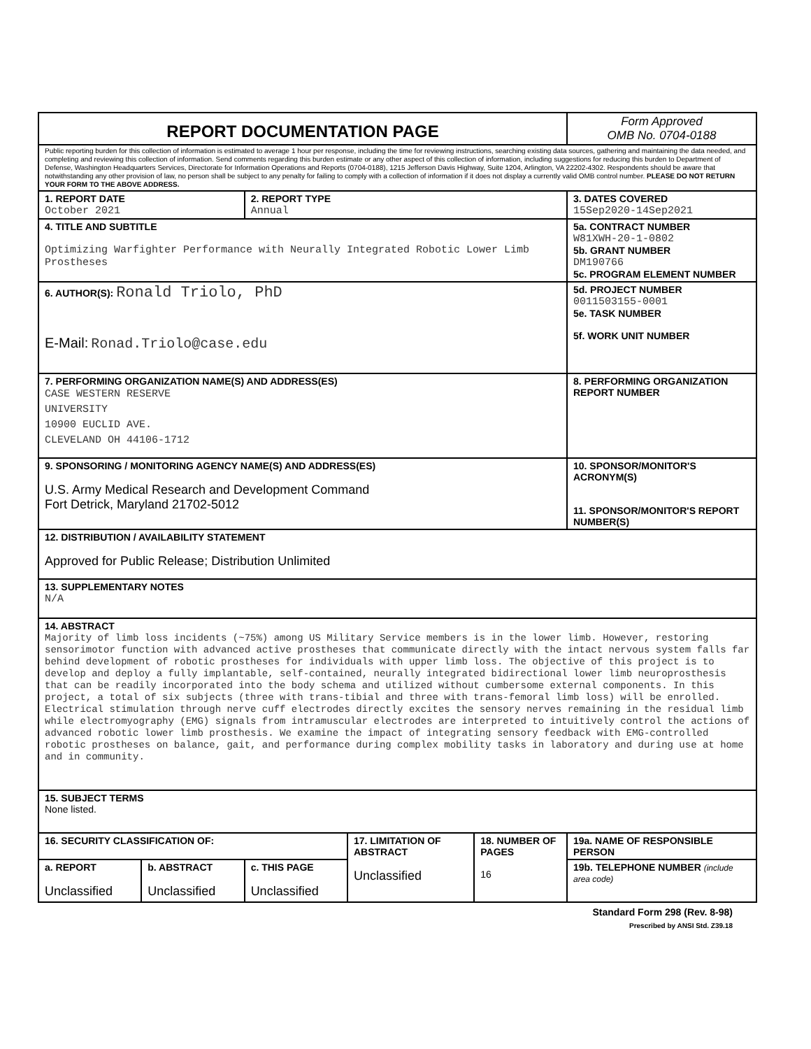| REPORT DOCUMENTATION PAGE | | | | | Form Approved OMB No. 0704-0188 |
| Public reporting burden for this collection of information is estimated to average 1 hour per response, including the time for reviewing instructions, searching existing data sources, gathering and maintaining the data needed, and completing and reviewing this collection of information. Send comments regarding this burden estimate or any other aspect of this collection of information, including suggestions for reducing this burden to Department of Defense, Washington Headquarters Services, Directorate for Information Operations and Reports (0704-0188), 1215 Jefferson Davis Highway, Suite 1204, Arlington, VA 22202-4302. Respondents should be aware that notwithstanding any other provision of law, no person shall be subject to any penalty for failing to comply with a collection of information if it does not display a currently valid OMB control number. PLEASE DO NOT RETURN YOUR FORM TO THE ABOVE ADDRESS. | | | | | |
| 1. REPORT DATE October 2021 | | 2. REPORT TYPE Annual | | | 3. DATES COVERED 15Sep2020-14Sep2021 |
| 4. TITLE AND SUBTITLE Optimizing Warfighter Performance with Neurally Integrated Robotic Lower Limb Prostheses | | | | | 5a. CONTRACT NUMBER W81XWH-20-1-0802 5b. GRANT NUMBER DM190766 5c. PROGRAM ELEMENT NUMBER |
| 6. AUTHOR(S): Ronald Triolo, PhD E-Mail: Ronad.Triolo@case.edu | | | | | 5d. PROJECT NUMBER 0011503155-0001 5e. TASK NUMBER 5f. WORK UNIT NUMBER |
| 7. PERFORMING ORGANIZATION NAME(S) AND ADDRESS(ES) CASE WESTERN RESERVE UNIVERSITY 10900 EUCLID AVE. CLEVELAND OH 44106-1712 | | | | | 8. PERFORMING ORGANIZATION REPORT NUMBER |
| 9. SPONSORING / MONITORING AGENCY NAME(S) AND ADDRESS(ES) U.S. Army Medical Research and Development Command Fort Detrick, Maryland 21702-5012 | | | | | 10. SPONSOR/MONITOR'S ACRONYM(S) 11. SPONSOR/MONITOR'S REPORT NUMBER(S) |
| 12. DISTRIBUTION / AVAILABILITY STATEMENT Approved for Public Release; Distribution Unlimited | | | | | |
| 13. SUPPLEMENTARY NOTES N/A | | | | | |
| 14. ABSTRACT Majority of limb loss incidents (~75%) among US Military Service members is in the lower limb. However, restoring sensorimotor function with advanced active prostheses that communicate directly with the intact nervous system falls far behind development of robotic prostheses for individuals with upper limb loss. The objective of this project is to develop and deploy a fully implantable, self-contained, neurally integrated bidirectional lower limb neuroprosthesis that can be readily incorporated into the body schema and utilized without cumbersome external components. In this project, a total of six subjects (three with trans-tibial and three with trans-femoral limb loss) will be enrolled. Electrical stimulation through nerve cuff electrodes directly excites the sensory nerves remaining in the residual limb while electromyography (EMG) signals from intramuscular electrodes are interpreted to intuitively control the actions of advanced robotic lower limb prosthesis. We examine the impact of integrating sensory feedback with EMG-controlled robotic prostheses on balance, gait, and performance during complex mobility tasks in laboratory and during use at home and in community. | | | | | |
| 15. SUBJECT TERMS None listed. | | | | | |
| 16. SECURITY CLASSIFICATION OF: | | | 17. LIMITATION OF ABSTRACT Unclassified | 18. NUMBER OF PAGES 16 | 19a. NAME OF RESPONSIBLE PERSON |
| a. REPORT Unclassified | b. ABSTRACT Unclassified | c. THIS PAGE Unclassified | | | 19b. TELEPHONE NUMBER (include area code) |
Standard Form 298 (Rev. 8-98)
Prescribed by ANSI Std. Z39.18